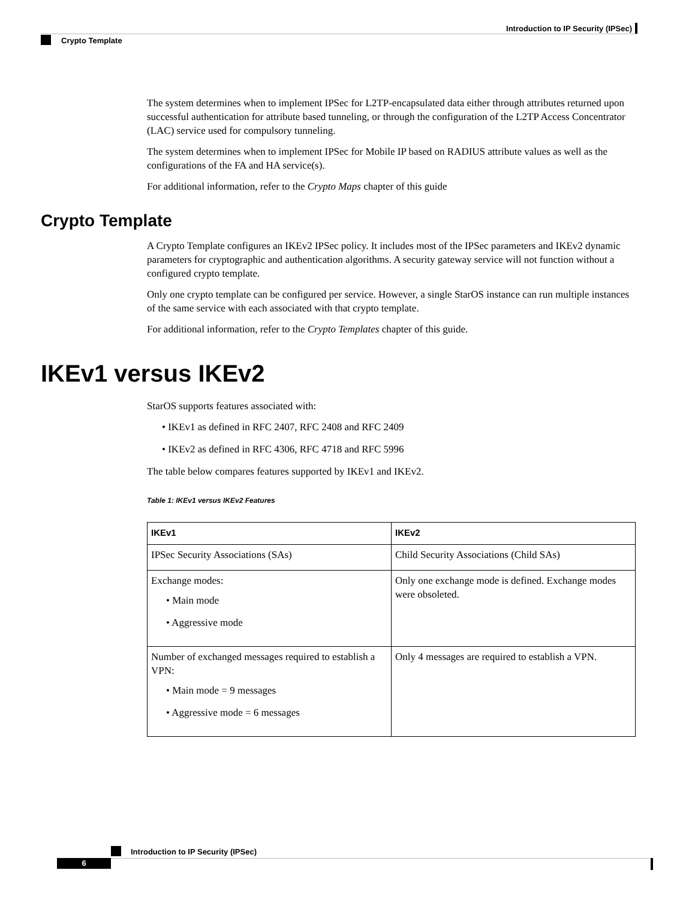Introduction to IP Security (IPSec)
Crypto Template
The system determines when to implement IPSec for L2TP-encapsulated data either through attributes returned upon successful authentication for attribute based tunneling, or through the configuration of the L2TP Access Concentrator (LAC) service used for compulsory tunneling.
The system determines when to implement IPSec for Mobile IP based on RADIUS attribute values as well as the configurations of the FA and HA service(s).
For additional information, refer to the Crypto Maps chapter of this guide
Crypto Template
A Crypto Template configures an IKEv2 IPSec policy. It includes most of the IPSec parameters and IKEv2 dynamic parameters for cryptographic and authentication algorithms. A security gateway service will not function without a configured crypto template.
Only one crypto template can be configured per service. However, a single StarOS instance can run multiple instances of the same service with each associated with that crypto template.
For additional information, refer to the Crypto Templates chapter of this guide.
IKEv1 versus IKEv2
StarOS supports features associated with:
• IKEv1 as defined in RFC 2407, RFC 2408 and RFC 2409
• IKEv2 as defined in RFC 4306, RFC 4718 and RFC 5996
The table below compares features supported by IKEv1 and IKEv2.
Table 1: IKEv1 versus IKEv2 Features
| IKEv1 | IKEv2 |
| --- | --- |
| IPSec Security Associations (SAs) | Child Security Associations (Child SAs) |
| Exchange modes: • Main mode • Aggressive mode | Only one exchange mode is defined. Exchange modes were obsoleted. |
| Number of exchanged messages required to establish a VPN: • Main mode = 9 messages • Aggressive mode = 6 messages | Only 4 messages are required to establish a VPN. |
Introduction to IP Security (IPSec)
6